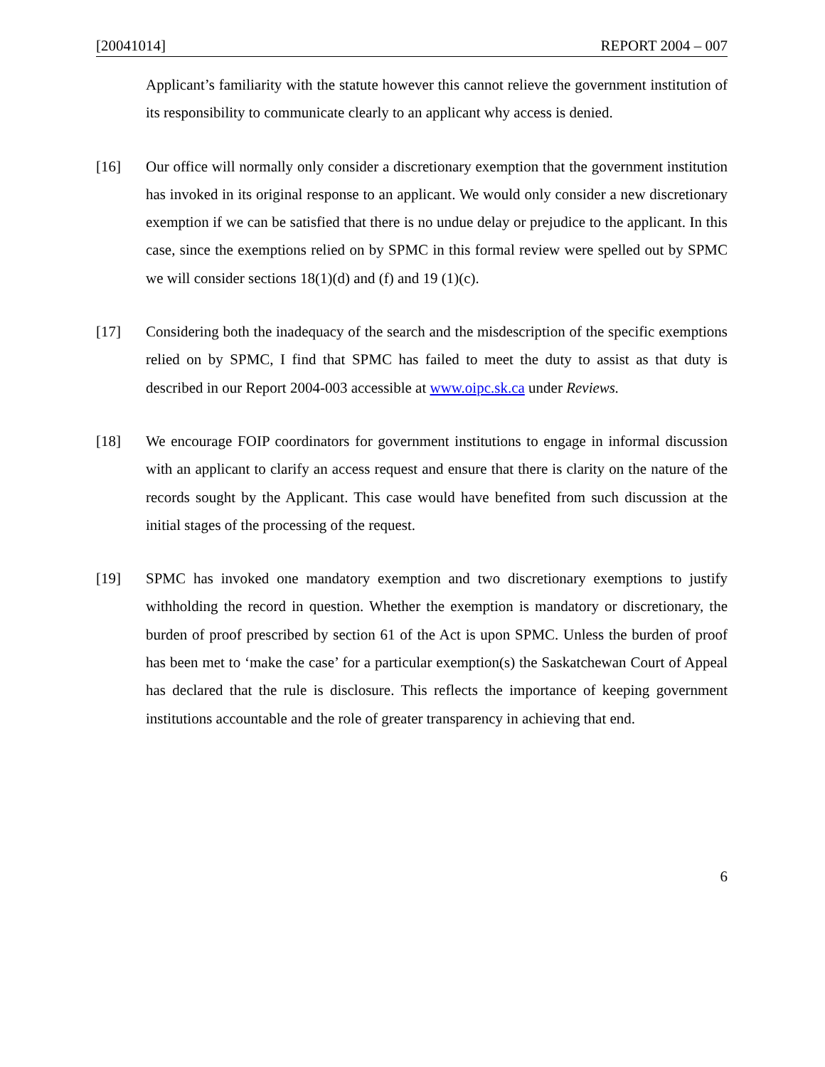[20041014] REPORT 2004 – 007
Applicant’s familiarity with the statute however this cannot relieve the government institution of its responsibility to communicate clearly to an applicant why access is denied.
[16] Our office will normally only consider a discretionary exemption that the government institution has invoked in its original response to an applicant. We would only consider a new discretionary exemption if we can be satisfied that there is no undue delay or prejudice to the applicant. In this case, since the exemptions relied on by SPMC in this formal review were spelled out by SPMC we will consider sections 18(1)(d) and (f) and 19 (1)(c).
[17] Considering both the inadequacy of the search and the misdescription of the specific exemptions relied on by SPMC, I find that SPMC has failed to meet the duty to assist as that duty is described in our Report 2004-003 accessible at www.oipc.sk.ca under Reviews.
[18] We encourage FOIP coordinators for government institutions to engage in informal discussion with an applicant to clarify an access request and ensure that there is clarity on the nature of the records sought by the Applicant. This case would have benefited from such discussion at the initial stages of the processing of the request.
[19] SPMC has invoked one mandatory exemption and two discretionary exemptions to justify withholding the record in question. Whether the exemption is mandatory or discretionary, the burden of proof prescribed by section 61 of the Act is upon SPMC. Unless the burden of proof has been met to ‘make the case’ for a particular exemption(s) the Saskatchewan Court of Appeal has declared that the rule is disclosure. This reflects the importance of keeping government institutions accountable and the role of greater transparency in achieving that end.
6